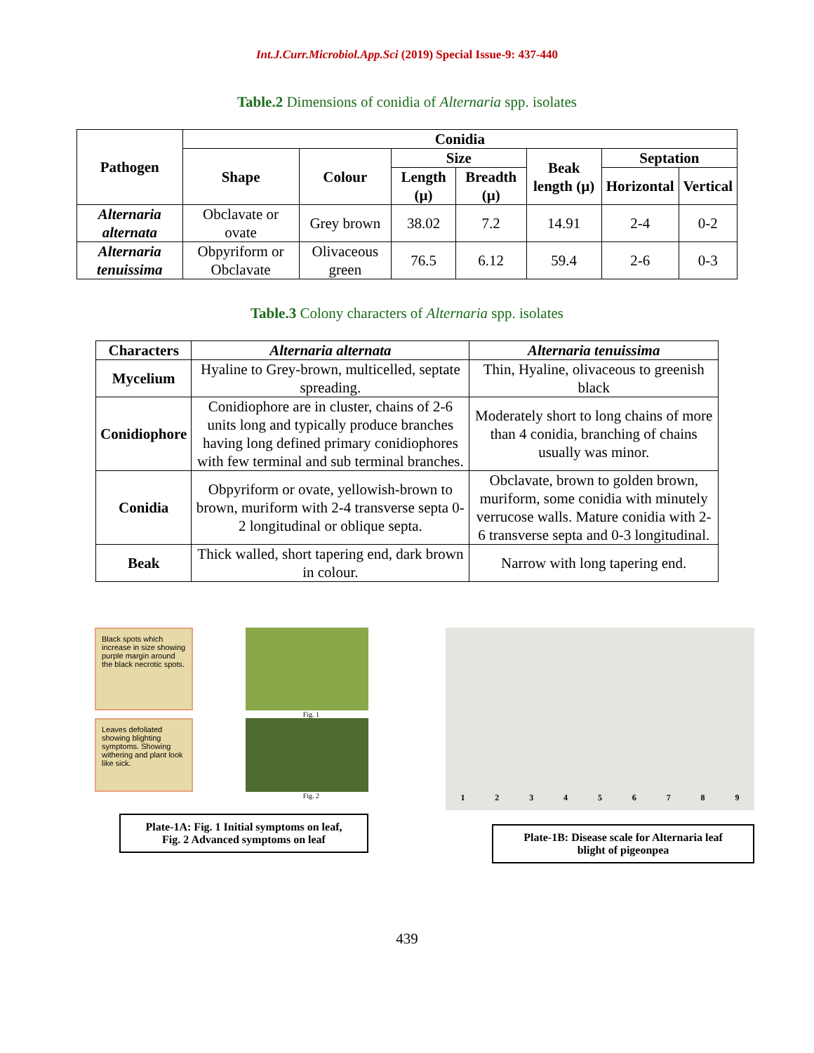Int.J.Curr.Microbiol.App.Sci (2019) Special Issue-9: 437-440
Table.2 Dimensions of conidia of Alternaria spp. isolates
| Pathogen | Conidia | | | | | | |
| --- | --- | --- | --- | --- | --- | --- | --- |
| | Shape | Colour | Size | | Beak length (µ) | Septation | |
| | | | Length (µ) | Breadth (µ) | | Horizontal | Vertical |
| Alternaria alternata | Obclavate or ovate | Grey brown | 38.02 | 7.2 | 14.91 | 2-4 | 0-2 |
| Alternaria tenuissima | Obpyriform or Obclavate | Olivaceous green | 76.5 | 6.12 | 59.4 | 2-6 | 0-3 |
Table.3 Colony characters of Alternaria spp. isolates
| Characters | Alternaria alternata | Alternaria tenuissima |
| --- | --- | --- |
| Mycelium | Hyaline to Grey-brown, multicelled, septate spreading. | Thin, Hyaline, olivaceous to greenish black |
| Conidiophore | Conidiophore are in cluster, chains of 2-6 units long and typically produce branches having long defined primary conidiophores with few terminal and sub terminal branches. | Moderately short to long chains of more than 4 conidia, branching of chains usually was minor. |
| Conidia | Obpyriform or ovate, yellowish-brown to brown, muriform with 2-4 transverse septa 0-2 longitudinal or oblique septa. | Obclavate, brown to golden brown, muriform, some conidia with minutely verrucose walls. Mature conidia with 2-6 transverse septa and 0-3 longitudinal. |
| Beak | Thick walled, short tapering end, dark brown in colour. | Narrow with long tapering end. |
Black spots which increase in size showing purple margin around the black necrotic spots.
Fig. 1
Leaves defoliated showing blighting symptoms. Showing withering and plant look like sick.
Fig. 2
Plate-1A: Fig. 1 Initial symptoms on leaf,
Fig. 2 Advanced symptoms on leaf
1 2 3 4 5 6 7 8 9
Plate-1B: Disease scale for Alternaria leaf
blight of pigeonpea
439